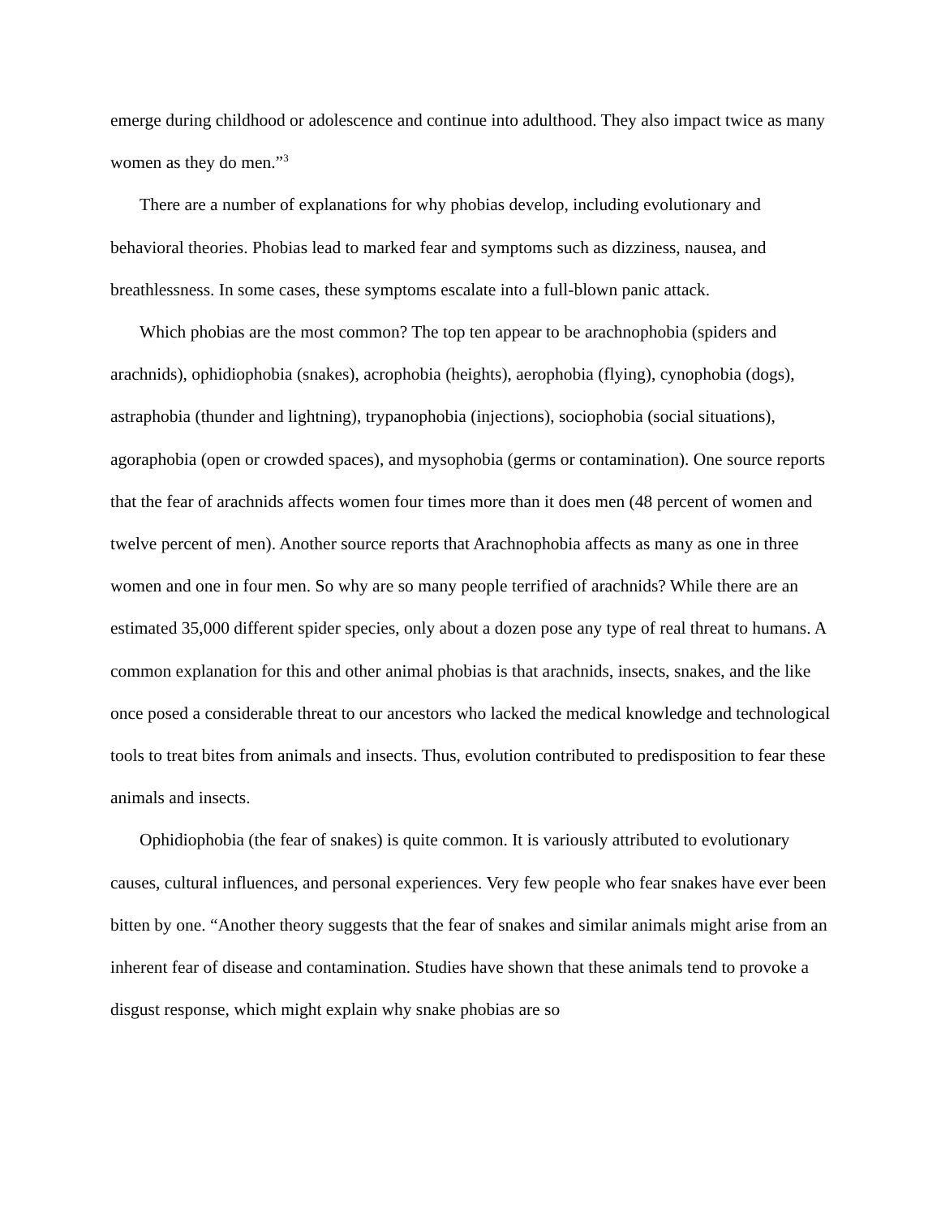emerge during childhood or adolescence and continue into adulthood. They also impact twice as many women as they do men.”<sup>3</sup>
There are a number of explanations for why phobias develop, including evolutionary and behavioral theories. Phobias lead to marked fear and symptoms such as dizziness, nausea, and breathlessness. In some cases, these symptoms escalate into a full-blown panic attack.
Which phobias are the most common? The top ten appear to be arachnophobia (spiders and arachnids), ophidiophobia (snakes), acrophobia (heights), aerophobia (flying), cynophobia (dogs), astraphobia (thunder and lightning), trypanophobia (injections), sociophobia (social situations), agoraphobia (open or crowded spaces), and mysophobia (germs or contamination). One source reports that the fear of arachnids affects women four times more than it does men (48 percent of women and twelve percent of men). Another source reports that Arachnophobia affects as many as one in three women and one in four men. So why are so many people terrified of arachnids? While there are an estimated 35,000 different spider species, only about a dozen pose any type of real threat to humans. A common explanation for this and other animal phobias is that arachnids, insects, snakes, and the like once posed a considerable threat to our ancestors who lacked the medical knowledge and technological tools to treat bites from animals and insects. Thus, evolution contributed to predisposition to fear these animals and insects.
Ophidiophobia (the fear of snakes) is quite common. It is variously attributed to evolutionary causes, cultural influences, and personal experiences. Very few people who fear snakes have ever been bitten by one. “Another theory suggests that the fear of snakes and similar animals might arise from an inherent fear of disease and contamination. Studies have shown that these animals tend to provoke a disgust response, which might explain why snake phobias are so